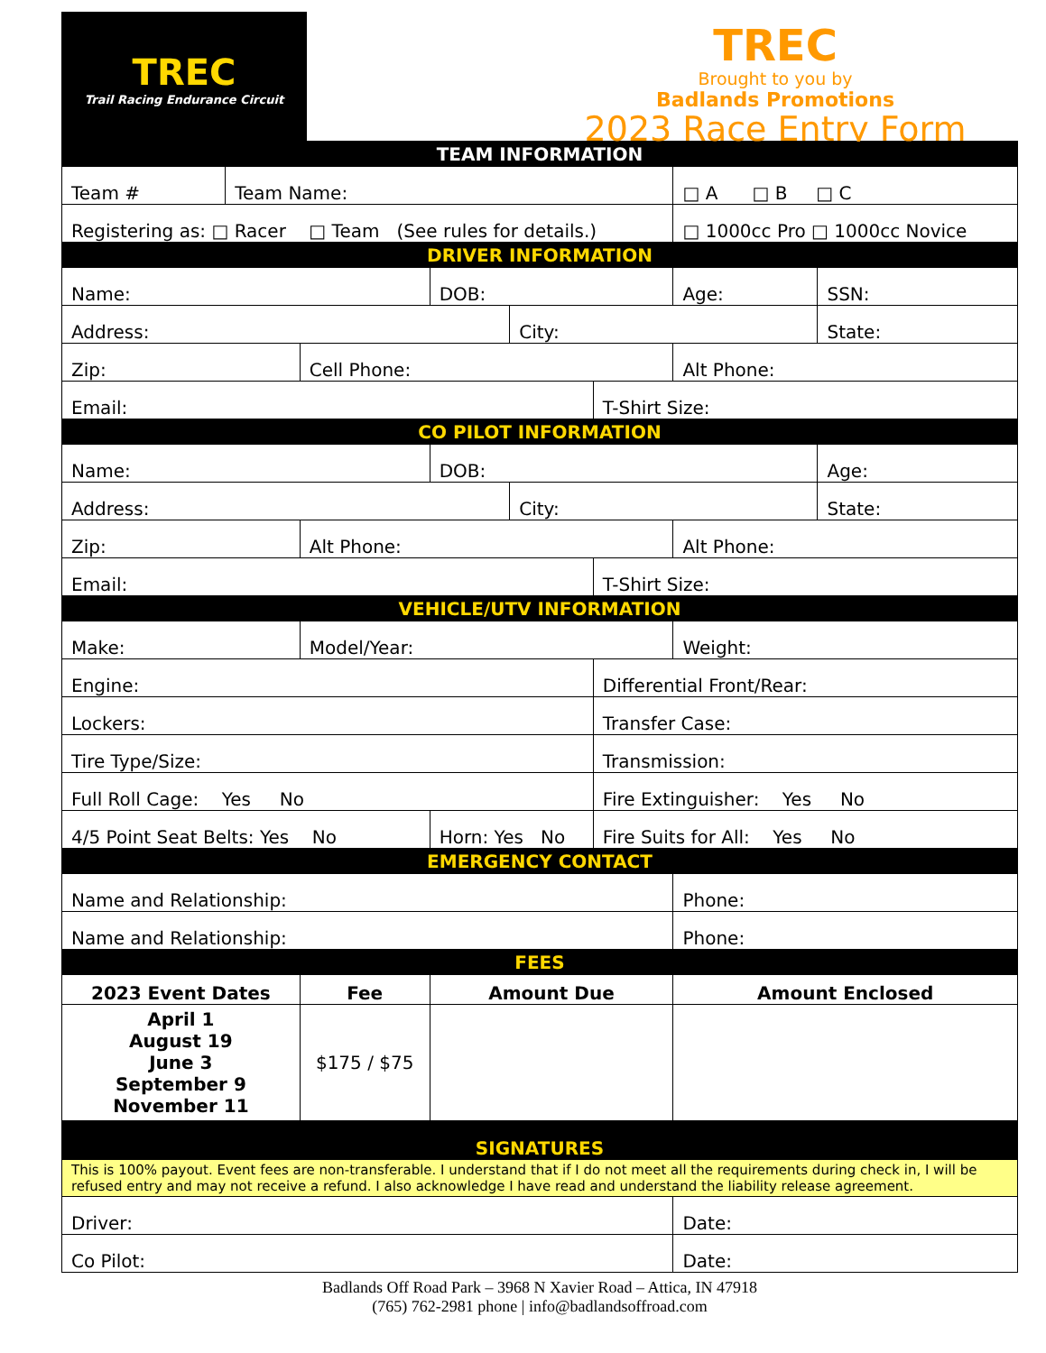TREC
Trail Racing Endurance Circuit
TREC
Brought to you by
Badlands Promotions
2023 Race Entry Form
| TEAM INFORMATION | | | | | | | |
| --- | --- | --- | --- | --- | --- | --- | --- |
| Team # | Team Name: | | | | | □ A □ B □ C | |
| Registering as: □ Racer □ Team (See rules for details.) | | | | | | □ 1000cc Pro □ 1000cc Novice | |
| DRIVER INFORMATION | | | | | | | |
| Name: | | | DOB: | | | Age: | SSN: |
| Address: | | | | City: | | | State: |
| Zip: | | Cell Phone: | | | | Alt Phone: | |
| Email: | | | | | T-Shirt Size: | | |
| CO PILOT INFORMATION | | | | | | | |
| Name: | | | DOB: | | | | Age: |
| Address: | | | | City: | | | State: |
| Zip: | | Alt Phone: | | | | Alt Phone: | |
| Email: | | | | | T-Shirt Size: | | |
| VEHICLE/UTV INFORMATION | | | | | | | |
| Make: | | Model/Year: | | | | Weight: | |
| Engine: | | | | | Differential Front/Rear: | | |
| Lockers: | | | | | Transfer Case: | | |
| Tire Type/Size: | | | | | Transmission: | | |
| Full Roll Cage: Yes No | | | | | Fire Extinguisher: Yes No | | |
| 4/5 Point Seat Belts: Yes No | | | Horn: Yes No | | Fire Suits for All: Yes No | | |
| EMERGENCY CONTACT | | | | | | | |
| Name and Relationship: | | | | | | Phone: | |
| Name and Relationship: | | | | | | Phone: | |
| FEES | | | | | | | |
| 2023 Event Dates | | Fee | Amount Due | | | Amount Enclosed | |
| April 1 August 19 June 3 September 9 November 11 | | $175 / $75 | | | | | |
| SIGNATURES | | | | | | | |
| This is 100% payout. Event fees are non-transferable. I understand that if I do not meet all the requirements during check in, I will be refused entry and may not receive a refund. I also acknowledge I have read and understand the liability release agreement. | | | | | | | |
| Driver: | | | | | | Date: | |
| Co Pilot: | | | | | | Date: | |
Badlands Off Road Park – 3968 N Xavier Road – Attica, IN 47918
(765) 762-2981 phone | info@badlandsoffroad.com